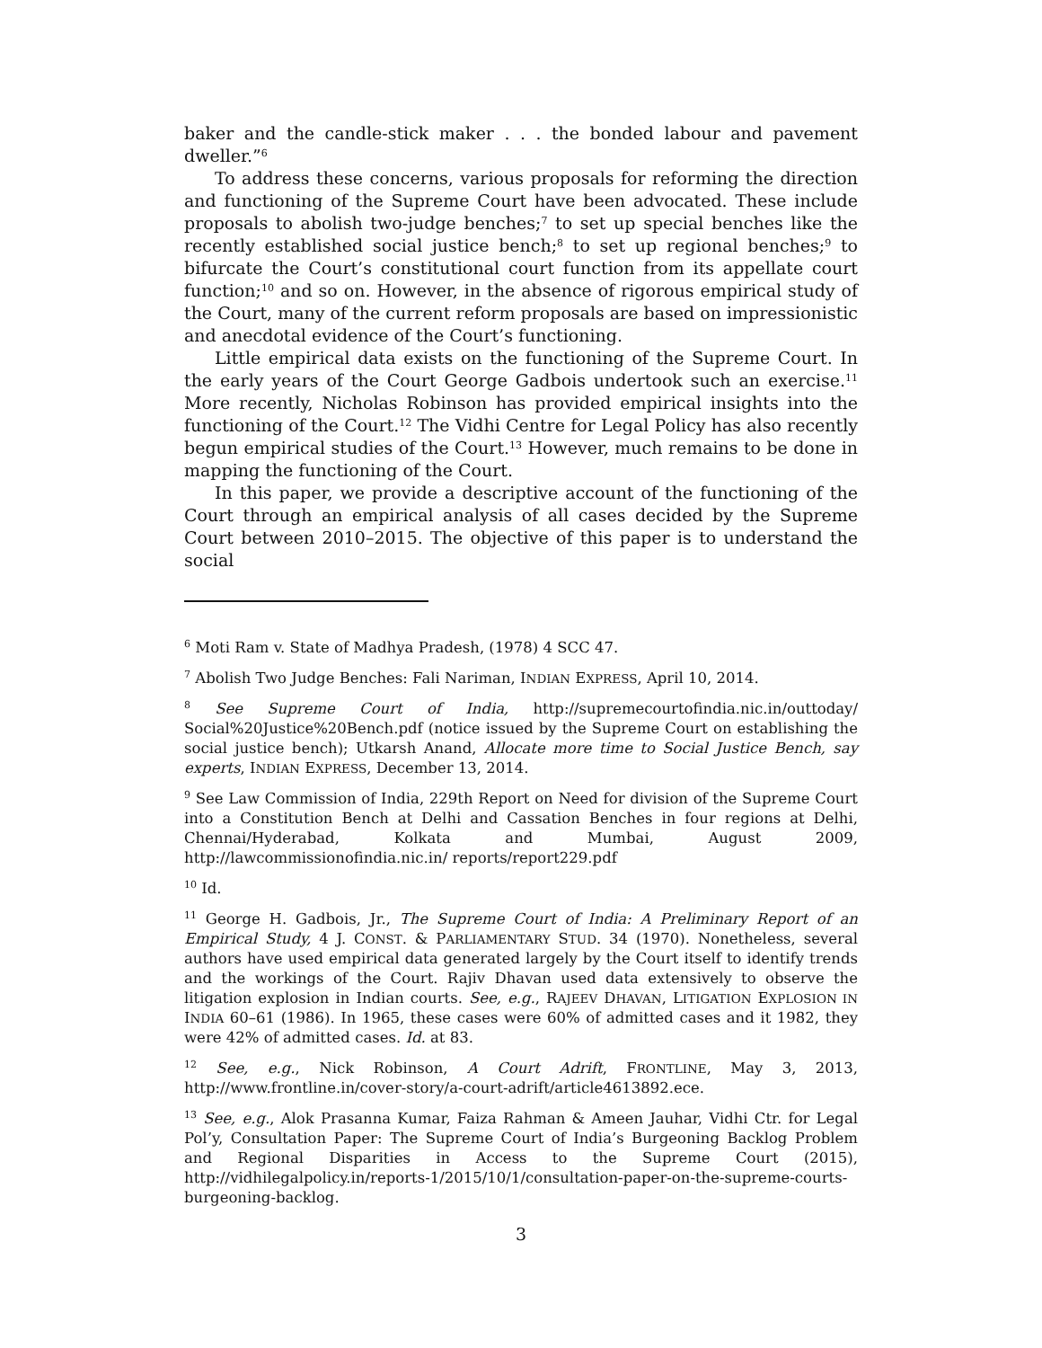baker and the candle-stick maker . . . the bonded labour and pavement dweller.”<sup>6</sup>
To address these concerns, various proposals for reforming the direction and functioning of the Supreme Court have been advocated. These include proposals to abolish two-judge benches;<sup>7</sup> to set up special benches like the recently established social justice bench;<sup>8</sup> to set up regional benches;<sup>9</sup> to bifurcate the Court’s constitutional court function from its appellate court function;<sup>10</sup> and so on. However, in the absence of rigorous empirical study of the Court, many of the current reform proposals are based on impressionistic and anecdotal evidence of the Court’s functioning.
Little empirical data exists on the functioning of the Supreme Court. In the early years of the Court George Gadbois undertook such an exercise.<sup>11</sup> More recently, Nicholas Robinson has provided empirical insights into the functioning of the Court.<sup>12</sup> The Vidhi Centre for Legal Policy has also recently begun empirical studies of the Court.<sup>13</sup> However, much remains to be done in mapping the functioning of the Court.
In this paper, we provide a descriptive account of the functioning of the Court through an empirical analysis of all cases decided by the Supreme Court between 2010–2015. The objective of this paper is to understand the social
<sup>6</sup> Moti Ram v. State of Madhya Pradesh, (1978) 4 SCC 47.
<sup>7</sup> Abolish Two Judge Benches: Fali Nariman, INDIAN EXPRESS, April 10, 2014.
<sup>8</sup> See Supreme Court of India, http://supremecourtofindia.nic.in/outtoday/ Social%20Justice%20Bench.pdf (notice issued by the Supreme Court on establishing the social justice bench); Utkarsh Anand, Allocate more time to Social Justice Bench, say experts, INDIAN EXPRESS, December 13, 2014.
<sup>9</sup> See Law Commission of India, 229th Report on Need for division of the Supreme Court into a Constitution Bench at Delhi and Cassation Benches in four regions at Delhi, Chennai/Hyderabad, Kolkata and Mumbai, August 2009, http://lawcommissionofindia.nic.in/ reports/report229.pdf
<sup>10</sup> Id.
<sup>11</sup> George H. Gadbois, Jr., The Supreme Court of India: A Preliminary Report of an Empirical Study, 4 J. CONST. & PARLIAMENTARY STUD. 34 (1970). Nonetheless, several authors have used empirical data generated largely by the Court itself to identify trends and the workings of the Court. Rajiv Dhavan used data extensively to observe the litigation explosion in Indian courts. See, e.g., RAJEEV DHAVAN, LITIGATION EXPLOSION IN INDIA 60–61 (1986). In 1965, these cases were 60% of admitted cases and it 1982, they were 42% of admitted cases. Id. at 83.
<sup>12</sup> See, e.g., Nick Robinson, A Court Adrift, FRONTLINE, May 3, 2013, http://www.frontline.in/cover-story/a-court-adrift/article4613892.ece.
<sup>13</sup> See, e.g., Alok Prasanna Kumar, Faiza Rahman & Ameen Jauhar, Vidhi Ctr. for Legal Pol’y, Consultation Paper: The Supreme Court of India’s Burgeoning Backlog Problem and Regional Disparities in Access to the Supreme Court (2015), http://vidhilegalpolicy.in/reports-1/2015/10/1/consultation-paper-on-the-supreme-courts-burgeoning-backlog.
3